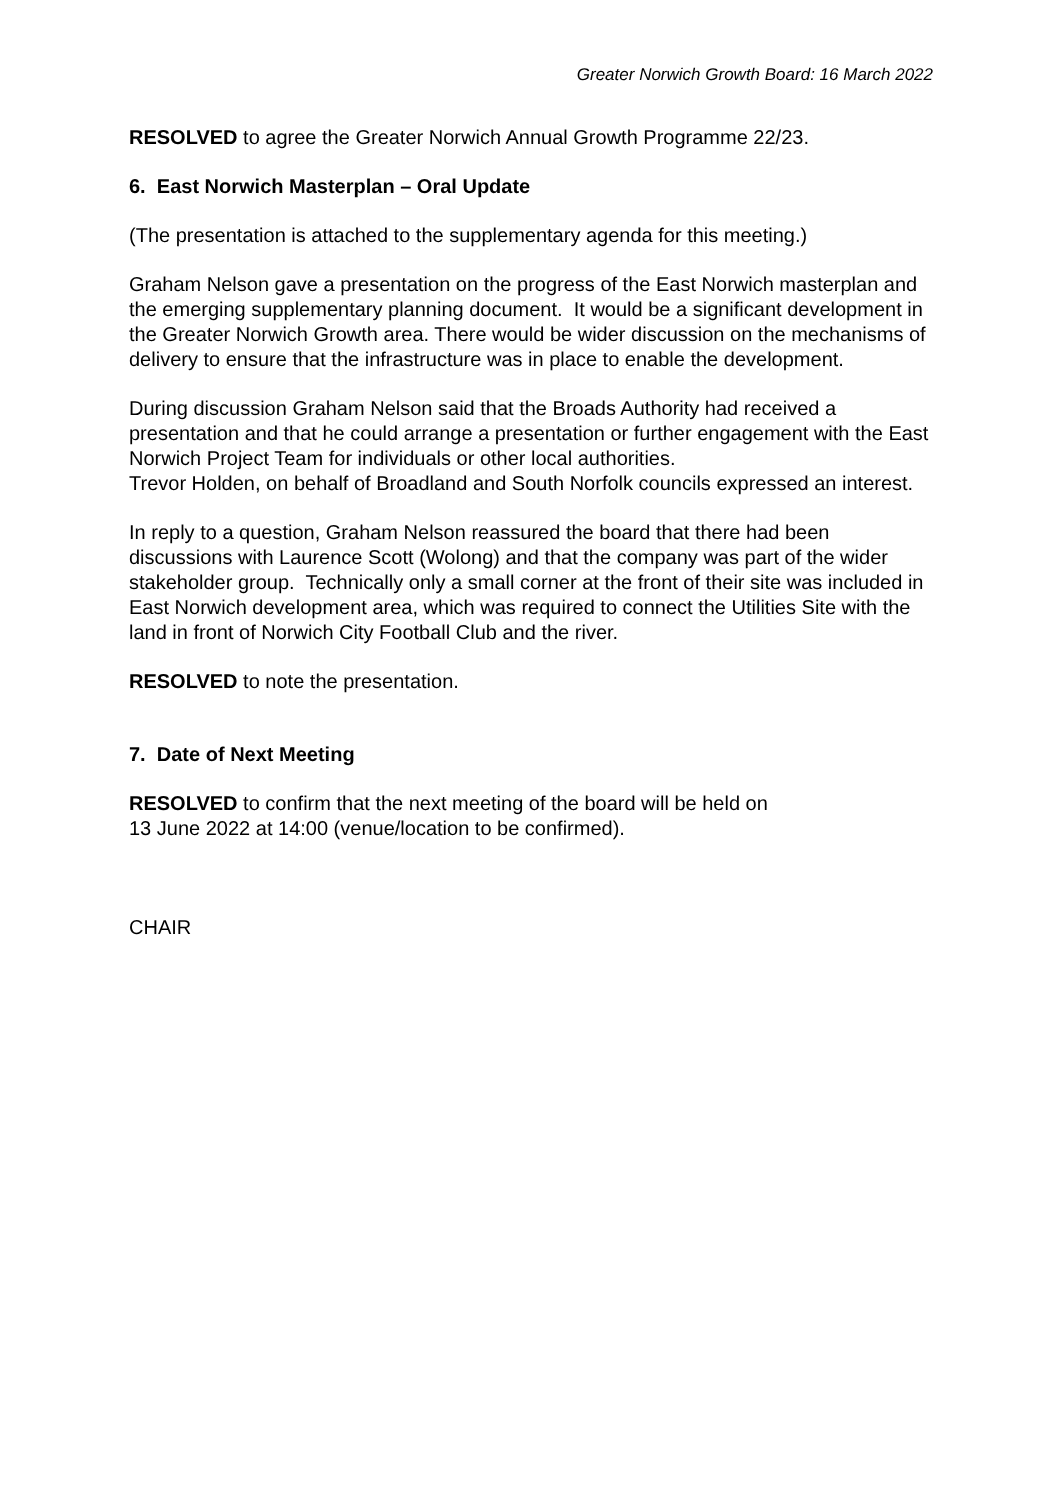Greater Norwich Growth Board: 16 March 2022
RESOLVED to agree the Greater Norwich Annual Growth Programme 22/23.
6. East Norwich Masterplan – Oral Update
(The presentation is attached to the supplementary agenda for this meeting.)
Graham Nelson gave a presentation on the progress of the East Norwich masterplan and the emerging supplementary planning document. It would be a significant development in the Greater Norwich Growth area. There would be wider discussion on the mechanisms of delivery to ensure that the infrastructure was in place to enable the development.
During discussion Graham Nelson said that the Broads Authority had received a presentation and that he could arrange a presentation or further engagement with the East Norwich Project Team for individuals or other local authorities.
Trevor Holden, on behalf of Broadland and South Norfolk councils expressed an interest.
In reply to a question, Graham Nelson reassured the board that there had been discussions with Laurence Scott (Wolong) and that the company was part of the wider stakeholder group. Technically only a small corner at the front of their site was included in East Norwich development area, which was required to connect the Utilities Site with the land in front of Norwich City Football Club and the river.
RESOLVED to note the presentation.
7. Date of Next Meeting
RESOLVED to confirm that the next meeting of the board will be held on
13 June 2022 at 14:00 (venue/location to be confirmed).
CHAIR